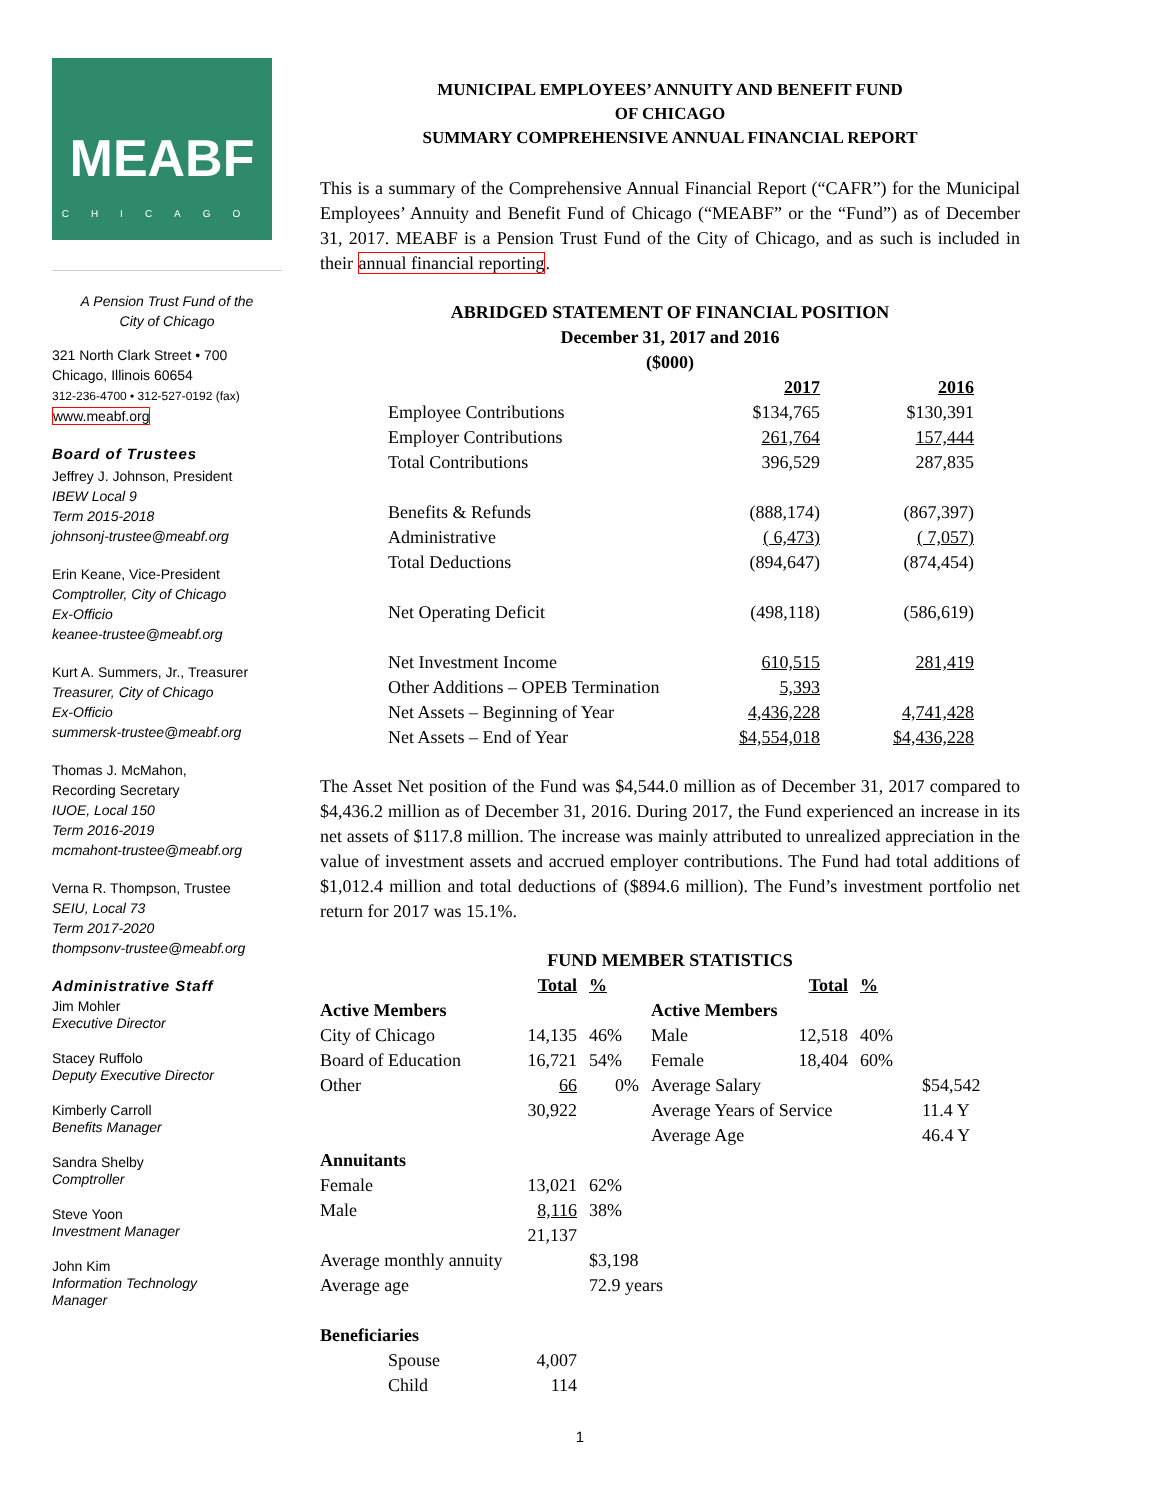MEABF
CHICAGO
A Pension Trust Fund of the
City of Chicago
321 North Clark Street • 700
Chicago, Illinois 60654
312-236-4700 • 312-527-0192 (fax)
www.meabf.org
Board of Trustees
Jeffrey J. Johnson, President
IBEW Local 9
Term 2015-2018
johnsonj-trustee@meabf.org
Erin Keane, Vice-President
Comptroller, City of Chicago
Ex-Officio
keanee-trustee@meabf.org
Kurt A. Summers, Jr., Treasurer
Treasurer, City of Chicago
Ex-Officio
summersk-trustee@meabf.org
Thomas J. McMahon,
Recording Secretary
IUOE, Local 150
Term 2016-2019
mcmahont-trustee@meabf.org
Verna R. Thompson, Trustee
SEIU, Local 73
Term 2017-2020
thompsonv-trustee@meabf.org
Administrative Staff
Jim Mohler
Executive Director
Stacey Ruffolo
Deputy Executive Director
Kimberly Carroll
Benefits Manager
Sandra Shelby
Comptroller
Steve Yoon
Investment Manager
John Kim
Information Technology
Manager
MUNICIPAL EMPLOYEES’ ANNUITY AND BENEFIT FUND
OF CHICAGO
SUMMARY COMPREHENSIVE ANNUAL FINANCIAL REPORT
This is a summary of the Comprehensive Annual Financial Report (“CAFR”) for the Municipal Employees’ Annuity and Benefit Fund of Chicago (“MEABF” or the “Fund”) as of December 31, 2017. MEABF is a Pension Trust Fund of the City of Chicago, and as such is included in their annual financial reporting.
ABRIDGED STATEMENT OF FINANCIAL POSITION
December 31, 2017 and 2016
($000)
| | 2017 | | 2016 |
| Employee Contributions | $134,765 | | $130,391 |
| Employer Contributions | 261,764 | | 157,444 |
| Total Contributions | 396,529 | | 287,835 |
| Benefits & Refunds | (888,174) | | (867,397) |
| Administrative | ( 6,473) | | ( 7,057) |
| Total Deductions | (894,647) | | (874,454) |
| Net Operating Deficit | (498,118) | | (586,619) |
| Net Investment Income | 610,515 | | 281,419 |
| Other Additions – OPEB Termination | 5,393 | | |
| Net Assets – Beginning of Year | 4,436,228 | | 4,741,428 |
| Net Assets – End of Year | $4,554,018 | | $4,436,228 |
The Asset Net position of the Fund was $4,544.0 million as of December 31, 2017 compared to $4,436.2 million as of December 31, 2016. During 2017, the Fund experienced an increase in its net assets of $117.8 million. The increase was mainly attributed to unrealized appreciation in the value of investment assets and accrued employer contributions. The Fund had total additions of $1,012.4 million and total deductions of ($894.6 million). The Fund’s investment portfolio net return for 2017 was 15.1%.
FUND MEMBER STATISTICS
| | Total | % | | Total | % | |
| Active Members | | | Active Members | | | |
| City of Chicago | 14,135 | 46% | Male | 12,518 | 40% | |
| Board of Education | 16,721 | 54% | Female | 18,404 | 60% | |
| Other | 66 | 0% | Average Salary | | | $54,542 |
| | 30,922 | | Average Years of Service | | | 11.4 Y |
| | | | Average Age | | | 46.4 Y |
| Annuitants | | | | | | |
| Female | 13,021 | 62% | | | | |
| Male | 8,116 | 38% | | | | |
| | 21,137 | | | | | |
| Average monthly annuity | | $3,198 | | | | |
| Average age | | 72.9 years | | | | |
| Beneficiaries | | | | | | |
| Spouse | 4,007 | | | | | |
| Child | 114 | | | | | |
1